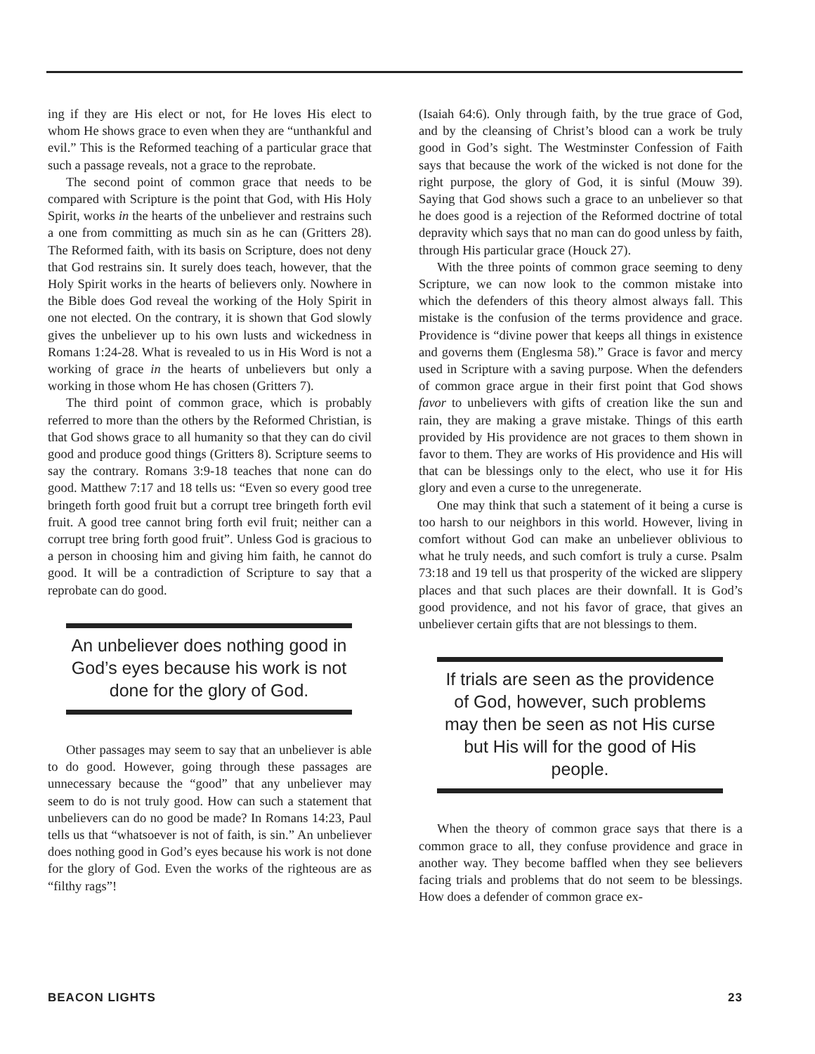ing if they are His elect or not, for He loves His elect to whom He shows grace to even when they are “unthankful and evil.” This is the Reformed teaching of a particular grace that such a passage reveals, not a grace to the reprobate.
The second point of common grace that needs to be compared with Scripture is the point that God, with His Holy Spirit, works in the hearts of the unbeliever and restrains such a one from committing as much sin as he can (Gritters 28). The Reformed faith, with its basis on Scripture, does not deny that God restrains sin. It surely does teach, however, that the Holy Spirit works in the hearts of believers only. Nowhere in the Bible does God reveal the working of the Holy Spirit in one not elected. On the contrary, it is shown that God slowly gives the unbeliever up to his own lusts and wickedness in Romans 1:24-28. What is revealed to us in His Word is not a working of grace in the hearts of unbelievers but only a working in those whom He has chosen (Gritters 7).
The third point of common grace, which is probably referred to more than the others by the Reformed Christian, is that God shows grace to all humanity so that they can do civil good and produce good things (Gritters 8). Scripture seems to say the contrary. Romans 3:9-18 teaches that none can do good. Matthew 7:17 and 18 tells us: “Even so every good tree bringeth forth good fruit but a corrupt tree bringeth forth evil fruit. A good tree cannot bring forth evil fruit; neither can a corrupt tree bring forth good fruit”. Unless God is gracious to a person in choosing him and giving him faith, he cannot do good. It will be a contradiction of Scripture to say that a reprobate can do good.
An unbeliever does nothing good in God’s eyes because his work is not done for the glory of God.
Other passages may seem to say that an unbeliever is able to do good. However, going through these passages are unnecessary because the “good” that any unbeliever may seem to do is not truly good. How can such a statement that unbelievers can do no good be made? In Romans 14:23, Paul tells us that “whatsoever is not of faith, is sin.” An unbeliever does nothing good in God’s eyes because his work is not done for the glory of God. Even the works of the righteous are as “filthy rags”!
(Isaiah 64:6). Only through faith, by the true grace of God, and by the cleansing of Christ’s blood can a work be truly good in God’s sight. The Westminster Confession of Faith says that because the work of the wicked is not done for the right purpose, the glory of God, it is sinful (Mouw 39). Saying that God shows such a grace to an unbeliever so that he does good is a rejection of the Reformed doctrine of total depravity which says that no man can do good unless by faith, through His particular grace (Houck 27).
With the three points of common grace seeming to deny Scripture, we can now look to the common mistake into which the defenders of this theory almost always fall. This mistake is the confusion of the terms providence and grace. Providence is “divine power that keeps all things in existence and governs them (Englesma 58).” Grace is favor and mercy used in Scripture with a saving purpose. When the defenders of common grace argue in their first point that God shows favor to unbelievers with gifts of creation like the sun and rain, they are making a grave mistake. Things of this earth provided by His providence are not graces to them shown in favor to them. They are works of His providence and His will that can be blessings only to the elect, who use it for His glory and even a curse to the unregenerate.
One may think that such a statement of it being a curse is too harsh to our neighbors in this world. However, living in comfort without God can make an unbeliever oblivious to what he truly needs, and such comfort is truly a curse. Psalm 73:18 and 19 tell us that prosperity of the wicked are slippery places and that such places are their downfall. It is God’s good providence, and not his favor of grace, that gives an unbeliever certain gifts that are not blessings to them.
If trials are seen as the providence of God, however, such problems may then be seen as not His curse but His will for the good of His people.
When the theory of common grace says that there is a common grace to all, they confuse providence and grace in another way. They become baffled when they see believers facing trials and problems that do not seem to be blessings. How does a defender of common grace ex-
BEACON LIGHTS 23